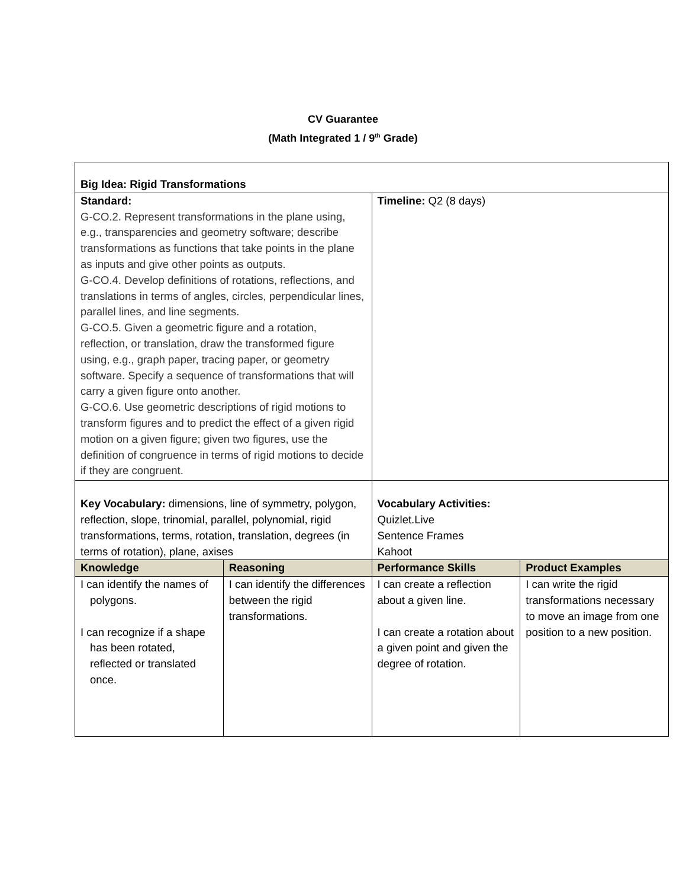CV Guarantee
(Math Integrated 1 / 9<sup>th</sup> Grade)
| Big Idea: Rigid Transformations | | | |
| Standard: G-CO.2. Represent transformations in the plane using, e.g., transparencies and geometry software; describe transformations as functions that take points in the plane as inputs and give other points as outputs. G-CO.4. Develop definitions of rotations, reflections, and translations in terms of angles, circles, perpendicular lines, parallel lines, and line segments. G-CO.5. Given a geometric figure and a rotation, reflection, or translation, draw the transformed figure using, e.g., graph paper, tracing paper, or geometry software. Specify a sequence of transformations that will carry a given figure onto another. G-CO.6. Use geometric descriptions of rigid motions to transform figures and to predict the effect of a given rigid motion on a given figure; given two figures, use the definition of congruence in terms of rigid motions to decide if they are congruent. | | Timeline: Q2 (8 days) | |
| Key Vocabulary: dimensions, line of symmetry, polygon, reflection, slope, trinomial, parallel, polynomial, rigid transformations, terms, rotation, translation, degrees (in terms of rotation), plane, axises | | Vocabulary Activities: Quizlet.Live Sentence Frames Kahoot | |
| Knowledge | Reasoning | Performance Skills | Product Examples |
| I can identify the names of polygons. I can recognize if a shape has been rotated, reflected or translated once. | I can identify the differences between the rigid transformations. | I can create a reflection about a given line. I can create a rotation about a given point and given the degree of rotation. | I can write the rigid transformations necessary to move an image from one position to a new position. |